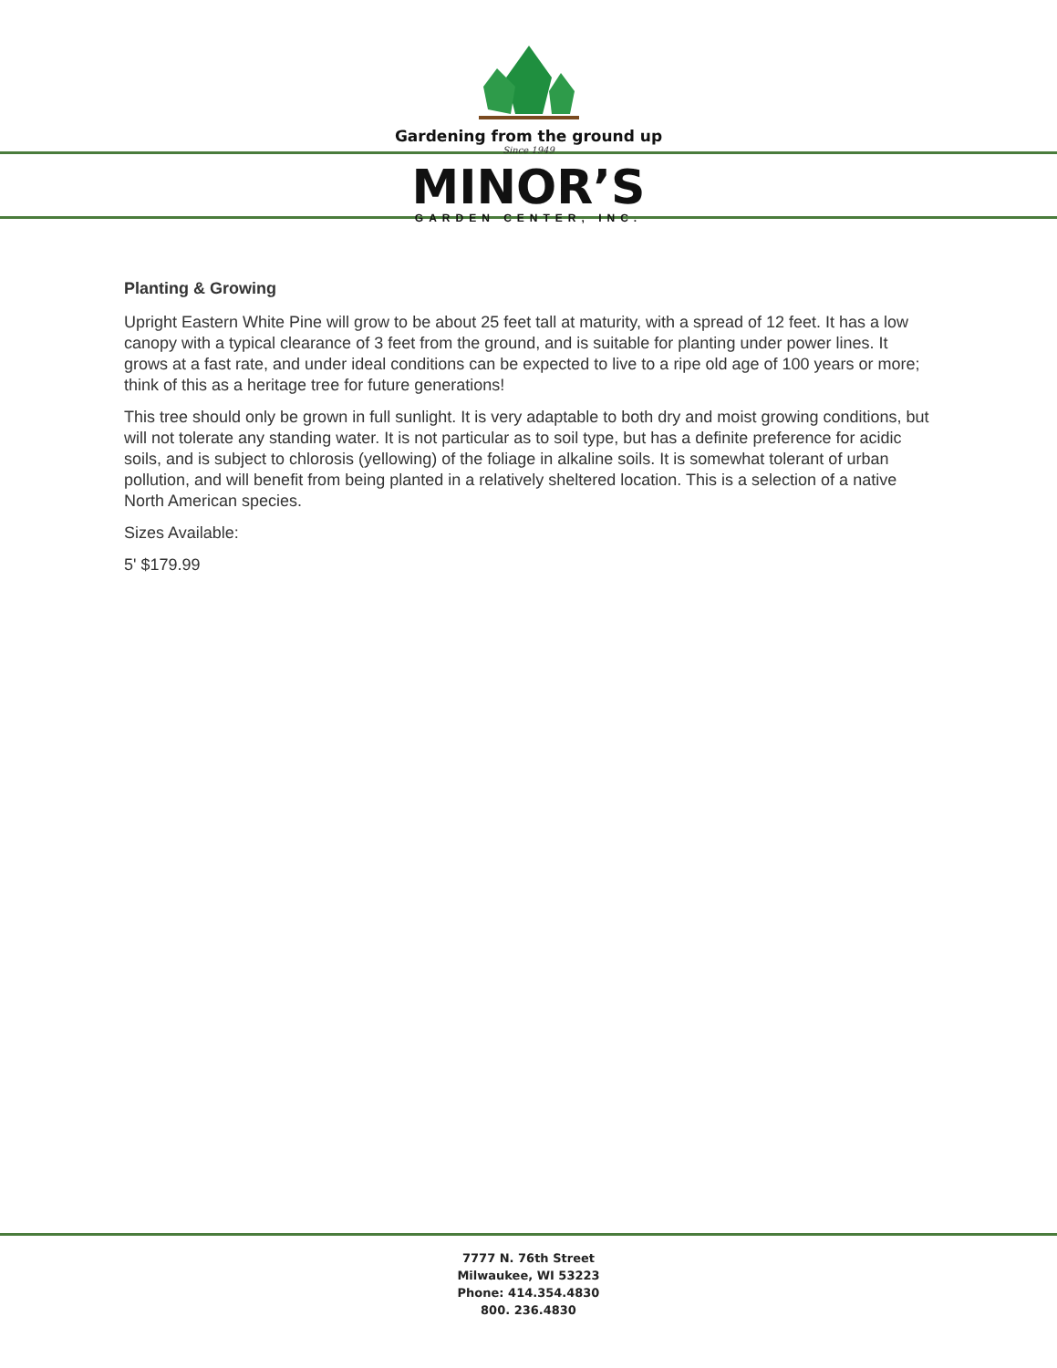Gardening from the ground up
Since 1949
MINOR’S
GARDEN CENTER, INC.
Planting & Growing
Upright Eastern White Pine will grow to be about 25 feet tall at maturity, with a spread of 12 feet. It has a low canopy with a typical clearance of 3 feet from the ground, and is suitable for planting under power lines. It grows at a fast rate, and under ideal conditions can be expected to live to a ripe old age of 100 years or more; think of this as a heritage tree for future generations!
This tree should only be grown in full sunlight. It is very adaptable to both dry and moist growing conditions, but will not tolerate any standing water. It is not particular as to soil type, but has a definite preference for acidic soils, and is subject to chlorosis (yellowing) of the foliage in alkaline soils. It is somewhat tolerant of urban pollution, and will benefit from being planted in a relatively sheltered location. This is a selection of a native North American species.
Sizes Available:
5' $179.99
7777 N. 76th Street
Milwaukee, WI 53223
Phone: 414.354.4830
800. 236.4830